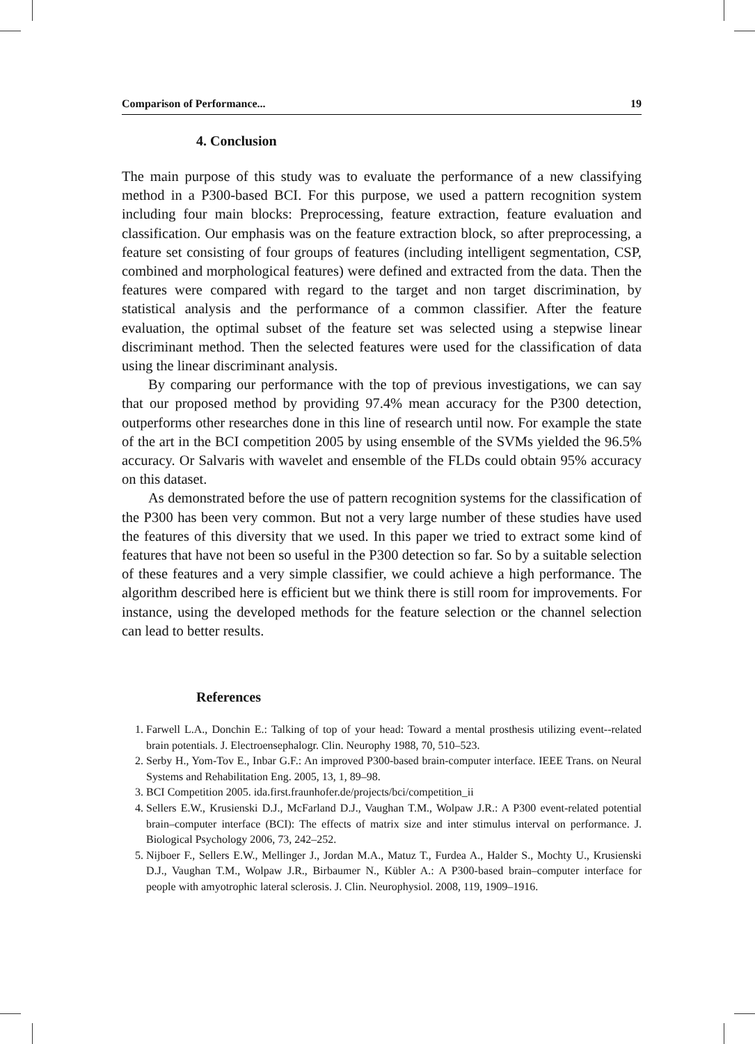Comparison of Performance... 19
4. Conclusion
The main purpose of this study was to evaluate the performance of a new classifying method in a P300-based BCI. For this purpose, we used a pattern recognition system including four main blocks: Preprocessing, feature extraction, feature evaluation and classification. Our emphasis was on the feature extraction block, so after preprocessing, a feature set consisting of four groups of features (including intelligent segmentation, CSP, combined and morphological features) were defined and extracted from the data. Then the features were compared with regard to the target and non target discrimination, by statistical analysis and the performance of a common classifier. After the feature evaluation, the optimal subset of the feature set was selected using a stepwise linear discriminant method. Then the selected features were used for the classification of data using the linear discriminant analysis.
By comparing our performance with the top of previous investigations, we can say that our proposed method by providing 97.4% mean accuracy for the P300 detection, outperforms other researches done in this line of research until now. For example the state of the art in the BCI competition 2005 by using ensemble of the SVMs yielded the 96.5% accuracy. Or Salvaris with wavelet and ensemble of the FLDs could obtain 95% accuracy on this dataset.
As demonstrated before the use of pattern recognition systems for the classification of the P300 has been very common. But not a very large number of these studies have used the features of this diversity that we used. In this paper we tried to extract some kind of features that have not been so useful in the P300 detection so far. So by a suitable selection of these features and a very simple classifier, we could achieve a high performance. The algorithm described here is efficient but we think there is still room for improvements. For instance, using the developed methods for the feature selection or the channel selection can lead to better results.
References
1. Farwell L.A., Donchin E.: Talking of top of your head: Toward a mental prosthesis utilizing event--related brain potentials. J. Electroensephalogr. Clin. Neurophy 1988, 70, 510–523.
2. Serby H., Yom-Tov E., Inbar G.F.: An improved P300-based brain-computer interface. IEEE Trans. on Neural Systems and Rehabilitation Eng. 2005, 13, 1, 89–98.
3. BCI Competition 2005. ida.first.fraunhofer.de/projects/bci/competition_ii
4. Sellers E.W., Krusienski D.J., McFarland D.J., Vaughan T.M., Wolpaw J.R.: A P300 event-related potential brain–computer interface (BCI): The effects of matrix size and inter stimulus interval on performance. J. Biological Psychology 2006, 73, 242–252.
5. Nijboer F., Sellers E.W., Mellinger J., Jordan M.A., Matuz T., Furdea A., Halder S., Mochty U., Krusienski D.J., Vaughan T.M., Wolpaw J.R., Birbaumer N., Kübler A.: A P300-based brain–computer interface for people with amyotrophic lateral sclerosis. J. Clin. Neurophysiol. 2008, 119, 1909–1916.